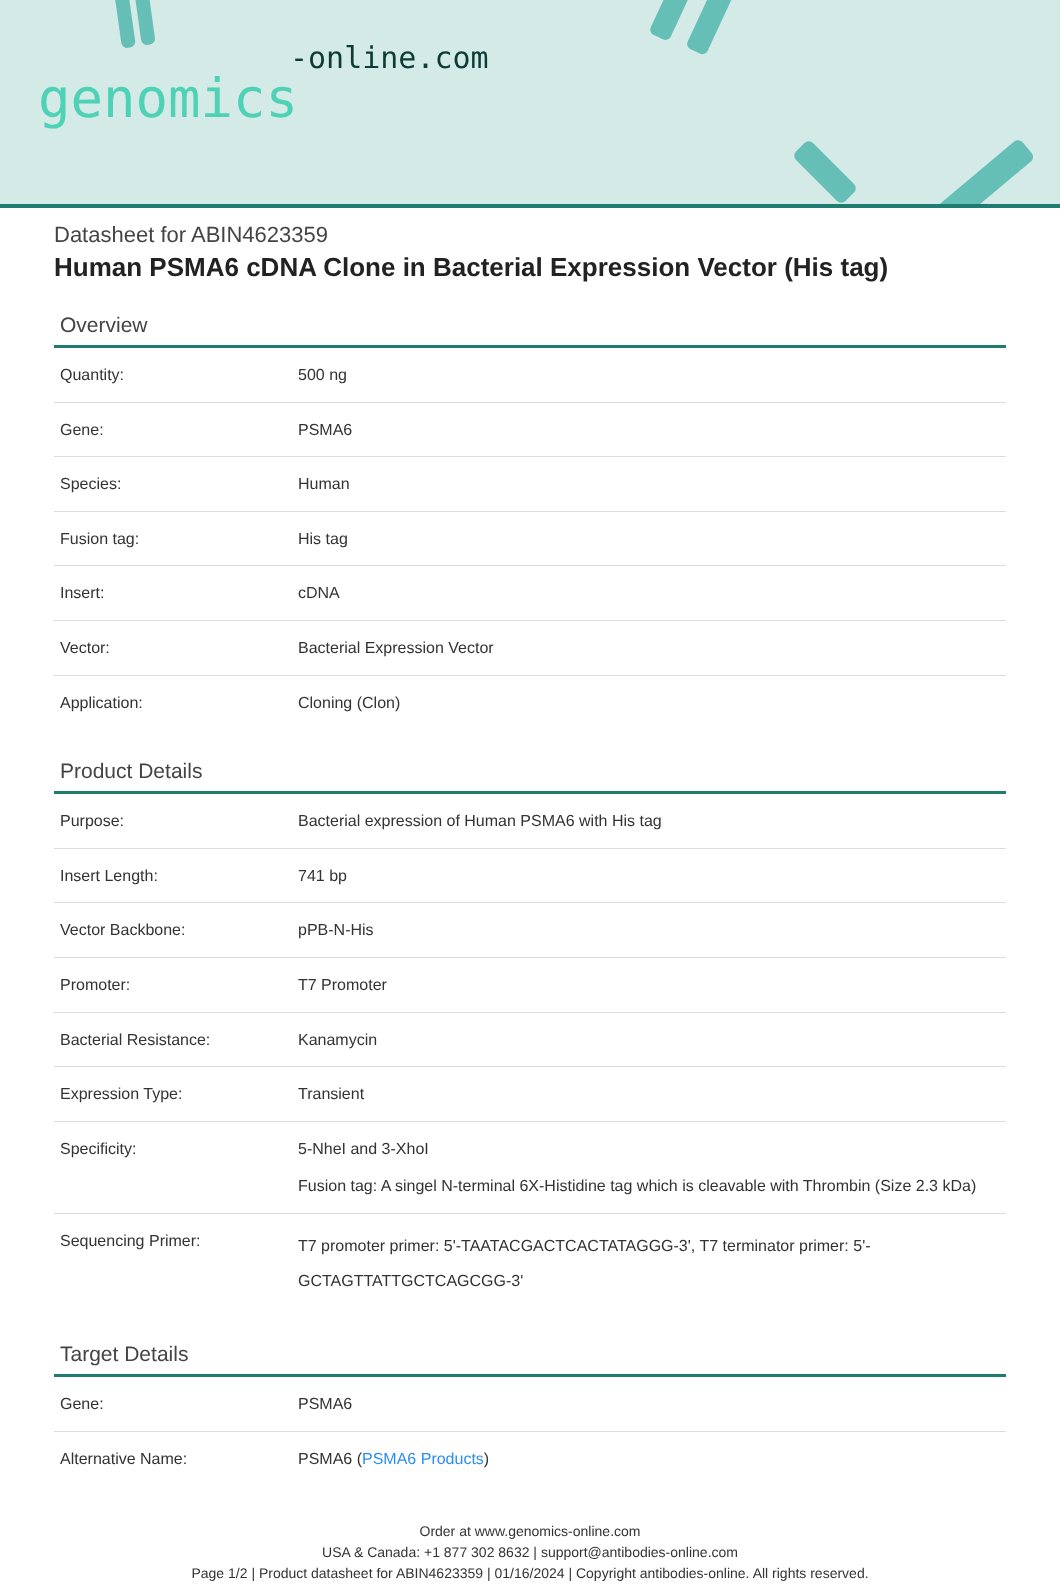-online.com
genomics
Datasheet for ABIN4623359
Human PSMA6 cDNA Clone in Bacterial Expression Vector (His tag)
Overview
| Quantity: | 500 ng |
| Gene: | PSMA6 |
| Species: | Human |
| Fusion tag: | His tag |
| Insert: | cDNA |
| Vector: | Bacterial Expression Vector |
| Application: | Cloning (Clon) |
Product Details
| Purpose: | Bacterial expression of Human PSMA6 with His tag |
| Insert Length: | 741 bp |
| Vector Backbone: | pPB-N-His |
| Promoter: | T7 Promoter |
| Bacterial Resistance: | Kanamycin |
| Expression Type: | Transient |
| Specificity: | 5-NheI and 3-XhoI Fusion tag: A singel N-terminal 6X-Histidine tag which is cleavable with Thrombin (Size 2.3 kDa) |
| Sequencing Primer: | T7 promoter primer: 5'-TAATACGACTCACTATAGGG-3', T7 terminator primer: 5'-GCTAGTTATTGCTCAGCGG-3' |
Target Details
| Gene: | PSMA6 |
| Alternative Name: | PSMA6 ( PSMA6 Products ) |
Order at www.genomics-online.com
USA & Canada: +1 877 302 8632 | support@antibodies-online.com
Page 1/2 | Product datasheet for ABIN4623359 | 01/16/2024 | Copyright antibodies-online. All rights reserved.